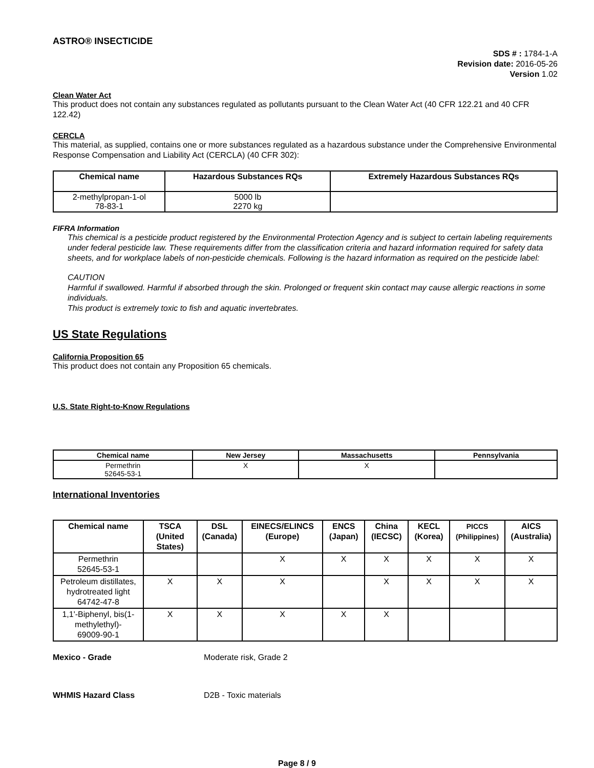ASTRO® INSECTICIDE
SDS # : 1784-1-A
Revision date: 2016-05-26
Version 1.02
Clean Water Act
This product does not contain any substances regulated as pollutants pursuant to the Clean Water Act (40 CFR 122.21 and 40 CFR 122.42)
CERCLA
This material, as supplied, contains one or more substances regulated as a hazardous substance under the Comprehensive Environmental Response Compensation and Liability Act (CERCLA) (40 CFR 302):
| Chemical name | Hazardous Substances RQs | Extremely Hazardous Substances RQs |
| --- | --- | --- |
| 2-methylpropan-1-ol 78-83-1 | 5000 lb 2270 kg | |
FIFRA Information
This chemical is a pesticide product registered by the Environmental Protection Agency and is subject to certain labeling requirements under federal pesticide law. These requirements differ from the classification criteria and hazard information required for safety data sheets, and for workplace labels of non-pesticide chemicals. Following is the hazard information as required on the pesticide label:
CAUTION
Harmful if swallowed. Harmful if absorbed through the skin. Prolonged or frequent skin contact may cause allergic reactions in some individuals.
This product is extremely toxic to fish and aquatic invertebrates.
US State Regulations
California Proposition 65
This product does not contain any Proposition 65 chemicals.
U.S. State Right-to-Know Regulations
| Chemical name | New Jersey | Massachusetts | Pennsylvania |
| --- | --- | --- | --- |
| Permethrin 52645-53-1 | X | X | |
International Inventories
| Chemical name | TSCA (United States) | DSL (Canada) | EINECS/ELINCS (Europe) | ENCS (Japan) | China (IECSC) | KECL (Korea) | PICCS (Philippines) | AICS (Australia) |
| --- | --- | --- | --- | --- | --- | --- | --- | --- |
| Permethrin 52645-53-1 | | | X | X | X | X | X | X |
| Petroleum distillates, hydrotreated light 64742-47-8 | X | X | X | | X | X | X | X |
| 1,1'-Biphenyl, bis(1-methylethyl)- 69009-90-1 | X | X | X | X | X | | | |
Mexico - Grade Moderate risk, Grade 2
WHMIS Hazard Class D2B - Toxic materials
Page 8 / 9